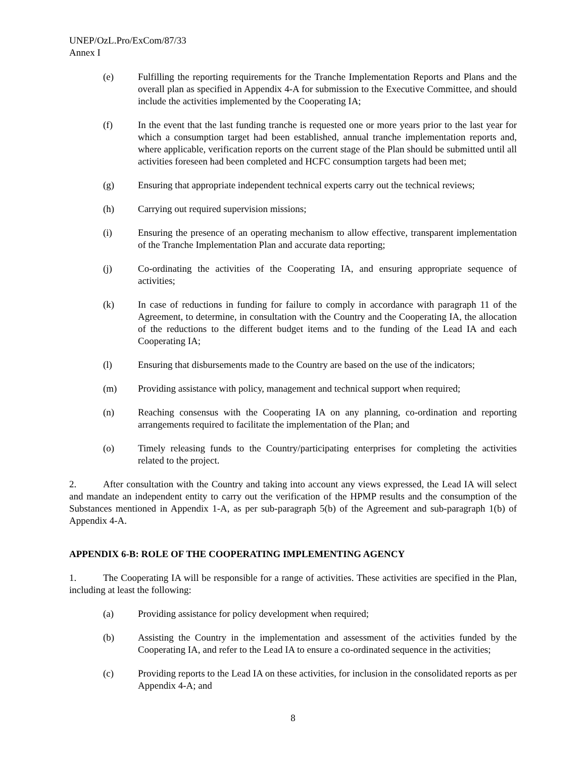UNEP/OzL.Pro/ExCom/87/33
Annex I
(e) Fulfilling the reporting requirements for the Tranche Implementation Reports and Plans and the overall plan as specified in Appendix 4-A for submission to the Executive Committee, and should include the activities implemented by the Cooperating IA;
(f) In the event that the last funding tranche is requested one or more years prior to the last year for which a consumption target had been established, annual tranche implementation reports and, where applicable, verification reports on the current stage of the Plan should be submitted until all activities foreseen had been completed and HCFC consumption targets had been met;
(g) Ensuring that appropriate independent technical experts carry out the technical reviews;
(h) Carrying out required supervision missions;
(i) Ensuring the presence of an operating mechanism to allow effective, transparent implementation of the Tranche Implementation Plan and accurate data reporting;
(j) Co-ordinating the activities of the Cooperating IA, and ensuring appropriate sequence of activities;
(k) In case of reductions in funding for failure to comply in accordance with paragraph 11 of the Agreement, to determine, in consultation with the Country and the Cooperating IA, the allocation of the reductions to the different budget items and to the funding of the Lead IA and each Cooperating IA;
(l) Ensuring that disbursements made to the Country are based on the use of the indicators;
(m) Providing assistance with policy, management and technical support when required;
(n) Reaching consensus with the Cooperating IA on any planning, co-ordination and reporting arrangements required to facilitate the implementation of the Plan; and
(o) Timely releasing funds to the Country/participating enterprises for completing the activities related to the project.
2. After consultation with the Country and taking into account any views expressed, the Lead IA will select and mandate an independent entity to carry out the verification of the HPMP results and the consumption of the Substances mentioned in Appendix 1-A, as per sub-paragraph 5(b) of the Agreement and sub-paragraph 1(b) of Appendix 4-A.
APPENDIX 6-B: ROLE OF THE COOPERATING IMPLEMENTING AGENCY
1. The Cooperating IA will be responsible for a range of activities. These activities are specified in the Plan, including at least the following:
(a) Providing assistance for policy development when required;
(b) Assisting the Country in the implementation and assessment of the activities funded by the Cooperating IA, and refer to the Lead IA to ensure a co-ordinated sequence in the activities;
(c) Providing reports to the Lead IA on these activities, for inclusion in the consolidated reports as per Appendix 4-A; and
8